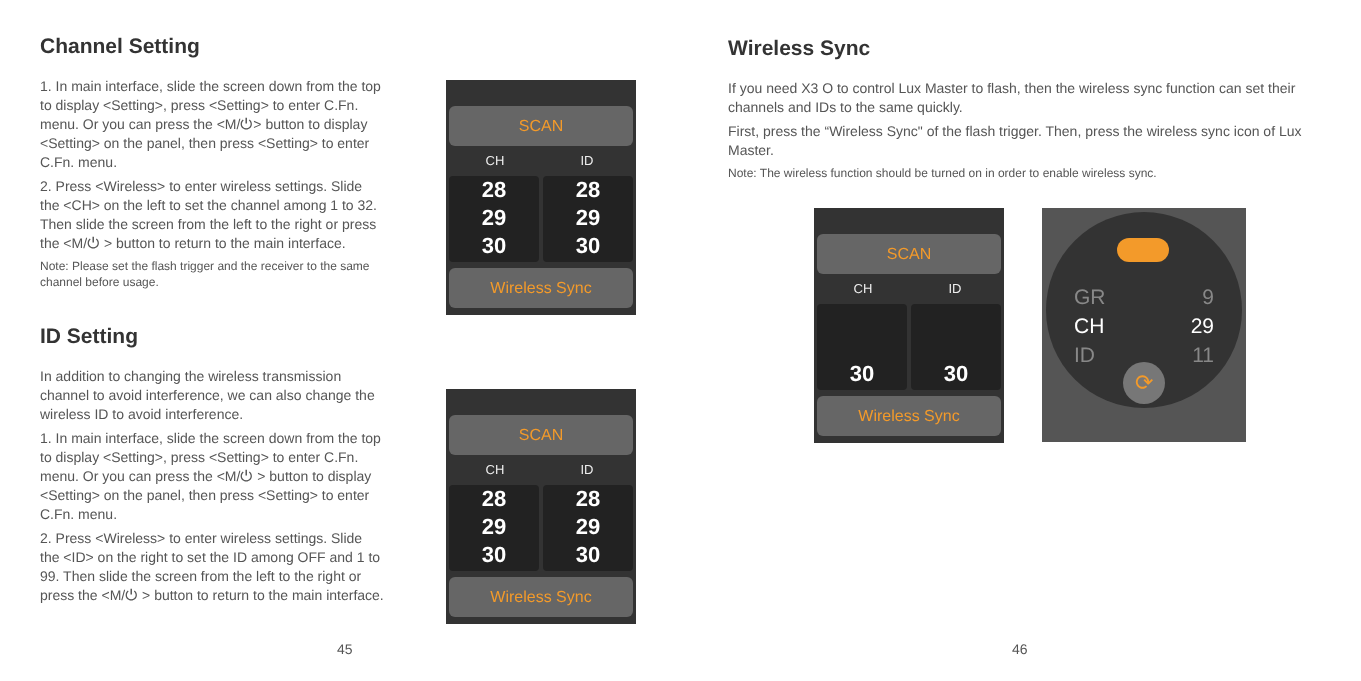Channel Setting
1. In main interface, slide the screen down from the top to display <Setting>, press <Setting> to enter C.Fn. menu. Or you can press the <M/⏻> button to display <Setting> on the panel, then press <Setting> to enter C.Fn. menu.
2. Press <Wireless> to enter wireless settings. Slide the <CH> on the left to set the channel among 1 to 32. Then slide the screen from the left to the right or press the <M/⏻ > button to return to the main interface.
Note: Please set the flash trigger and the receiver to the same channel before usage.
ID Setting
In addition to changing the wireless transmission channel to avoid interference, we can also change the wireless ID to avoid interference.
1. In main interface, slide the screen down from the top to display <Setting>, press <Setting> to enter C.Fn. menu. Or you can press the <M/⏻ > button to display <Setting> on the panel, then press <Setting> to enter C.Fn. menu.
2. Press <Wireless> to enter wireless settings. Slide the <ID> on the right to set the ID among OFF and 1 to 99. Then slide the screen from the left to the right or press the <M/⏻ > button to return to the main interface.
SCAN
CH ID
28
29
30
28
29
30
Wireless Sync
SCAN
CH ID
28
29
30
28
29
30
Wireless Sync
45
Wireless Sync
If you need X3 O to control Lux Master to flash, then the wireless sync function can set their channels and IDs to the same quickly.
First, press the “Wireless Sync" of the flash trigger. Then, press the wireless sync icon of Lux Master.
Note: The wireless function should be turned on in order to enable wireless sync.
SCAN
CH ID
30
30
Wireless Sync
GR
CH
ID
9
29
11
⟳
46